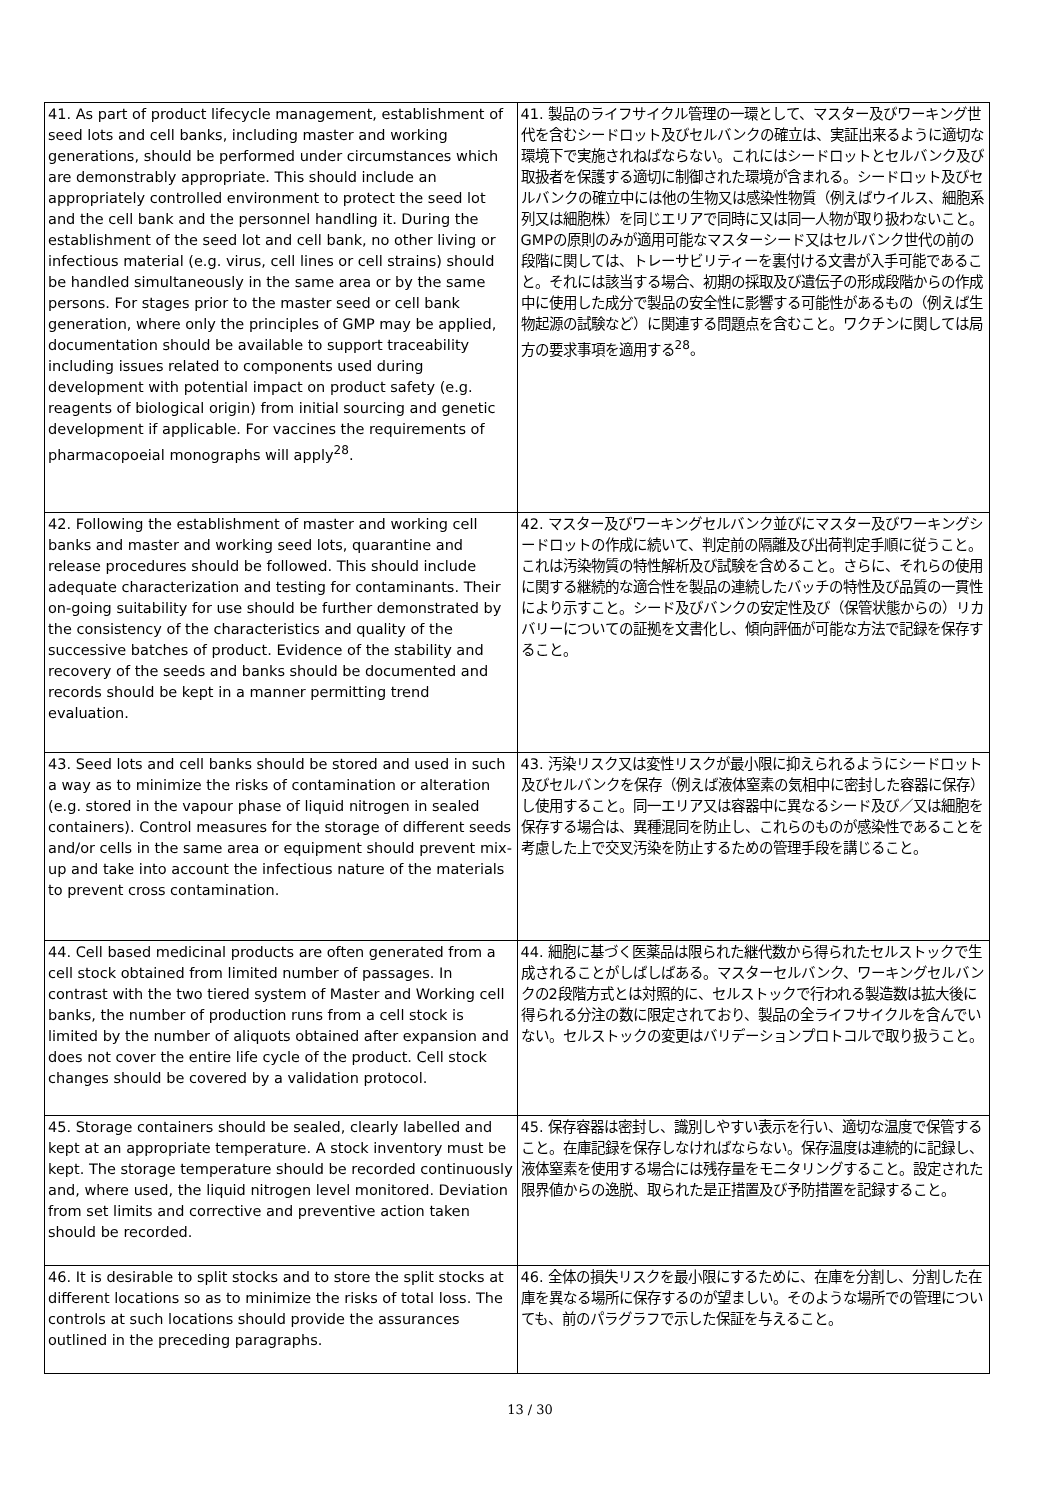| 41. As part of product lifecycle management, establishment of seed lots and cell banks, including master and working generations, should be performed under circumstances which are demonstrably appropriate. This should include an appropriately controlled environment to protect the seed lot and the cell bank and the personnel handling it. During the establishment of the seed lot and cell bank, no other living or infectious material (e.g. virus, cell lines or cell strains) should be handled simultaneously in the same area or by the same persons. For stages prior to the master seed or cell bank generation, where only the principles of GMP may be applied, documentation should be available to support traceability including issues related to components used during development with potential impact on product safety (e.g. reagents of biological origin) from initial sourcing and genetic development if applicable. For vaccines the requirements of pharmacopoeial monographs will apply<sup>28</sup>. | 41. 製品のライフサイクル管理の一環として、マスター及びワーキング世代を含むシードロット及びセルバンクの確立は、実証出来るように適切な環境下で実施されねばならない。これにはシードロットとセルバンク及び取扱者を保護する適切に制御された環境が含まれる。シードロット及びセルバンクの確立中には他の生物又は感染性物質（例えばウイルス、細胞系列又は細胞株）を同じエリアで同時に又は同一人物が取り扱わないこと。GMPの原則のみが適用可能なマスターシード又はセルバンク世代の前の段階に関しては、トレーサビリティーを裏付ける文書が入手可能であること。それには該当する場合、初期の採取及び遺伝子の形成段階からの作成中に使用した成分で製品の安全性に影響する可能性があるもの（例えば生物起源の試験など）に関連する問題点を含むこと。ワクチンに関しては局方の要求事項を適用する<sup>28</sup>。 |
| 42. Following the establishment of master and working cell banks and master and working seed lots, quarantine and release procedures should be followed. This should include adequate characterization and testing for contaminants. Their on-going suitability for use should be further demonstrated by the consistency of the characteristics and quality of the successive batches of product. Evidence of the stability and recovery of the seeds and banks should be documented and records should be kept in a manner permitting trend evaluation. | 42. マスター及びワーキングセルバンク並びにマスター及びワーキングシードロットの作成に続いて、判定前の隔離及び出荷判定手順に従うこと。これは汚染物質の特性解析及び試験を含めること。さらに、それらの使用に関する継続的な適合性を製品の連続したバッチの特性及び品質の一貫性により示すこと。シード及びバンクの安定性及び（保管状態からの）リカバリーについての証拠を文書化し、傾向評価が可能な方法で記録を保存すること。 |
| 43. Seed lots and cell banks should be stored and used in such a way as to minimize the risks of contamination or alteration (e.g. stored in the vapour phase of liquid nitrogen in sealed containers). Control measures for the storage of different seeds and/or cells in the same area or equipment should prevent mix-up and take into account the infectious nature of the materials to prevent cross contamination. | 43. 汚染リスク又は変性リスクが最小限に抑えられるようにシードロット及びセルバンクを保存（例えば液体窒素の気相中に密封した容器に保存）し使用すること。同一エリア又は容器中に異なるシード及び／又は細胞を保存する場合は、異種混同を防止し、これらのものが感染性であることを考慮した上で交叉汚染を防止するための管理手段を講じること。 |
| 44. Cell based medicinal products are often generated from a cell stock obtained from limited number of passages. In contrast with the two tiered system of Master and Working cell banks, the number of production runs from a cell stock is limited by the number of aliquots obtained after expansion and does not cover the entire life cycle of the product. Cell stock changes should be covered by a validation protocol. | 44. 細胞に基づく医薬品は限られた継代数から得られたセルストックで生成されることがしばしばある。マスターセルバンク、ワーキングセルバンクの2段階方式とは対照的に、セルストックで行われる製造数は拡大後に得られる分注の数に限定されており、製品の全ライフサイクルを含んでいない。セルストックの変更はバリデーションプロトコルで取り扱うこと。 |
| 45. Storage containers should be sealed, clearly labelled and kept at an appropriate temperature. A stock inventory must be kept. The storage temperature should be recorded continuously and, where used, the liquid nitrogen level monitored. Deviation from set limits and corrective and preventive action taken should be recorded. | 45. 保存容器は密封し、識別しやすい表示を行い、適切な温度で保管すること。在庫記録を保存しなければならない。保存温度は連続的に記録し、液体窒素を使用する場合には残存量をモニタリングすること。設定された限界値からの逸脱、取られた是正措置及び予防措置を記録すること。 |
| 46. It is desirable to split stocks and to store the split stocks at different locations so as to minimize the risks of total loss. The controls at such locations should provide the assurances outlined in the preceding paragraphs. | 46. 全体の損失リスクを最小限にするために、在庫を分割し、分割した在庫を異なる場所に保存するのが望ましい。そのような場所での管理についても、前のパラグラフで示した保証を与えること。 |
13 / 30